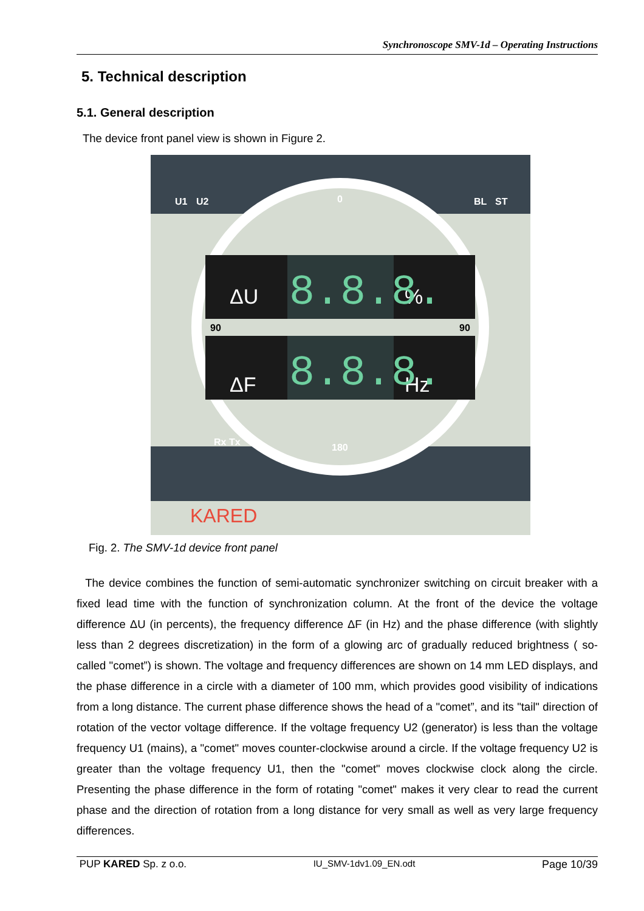Synchronoscope SMV-1d – Operating Instructions
5. Technical description
5.1. General description
The device front panel view is shown in Figure 2.
U1
U2
BL
ST
0
180
Rx Tx
ΔU
ΔF
%
Hz
8.8.8.
8.8.8.
90
90
KARED
Fig. 2. The SMV-1d device front panel
The device combines the function of semi-automatic synchronizer switching on circuit breaker with a fixed lead time with the function of synchronization column. At the front of the device the voltage difference ΔU (in percents), the frequency difference ΔF (in Hz) and the phase difference (with slightly less than 2 degrees discretization) in the form of a glowing arc of gradually reduced brightness ( so-called "comet”) is shown. The voltage and frequency differences are shown on 14 mm LED displays, and the phase difference in a circle with a diameter of 100 mm, which provides good visibility of indications from a long distance. The current phase difference shows the head of a "comet”, and its "tail" direction of rotation of the vector voltage difference. If the voltage frequency U2 (generator) is less than the voltage frequency U1 (mains), a "comet" moves counter-clockwise around a circle. If the voltage frequency U2 is greater than the voltage frequency U1, then the "comet" moves clockwise clock along the circle. Presenting the phase difference in the form of rotating "comet" makes it very clear to read the current phase and the direction of rotation from a long distance for very small as well as very large frequency differences.
PUP KARED Sp. z o.o. IU_SMV-1dv1.09_EN.odt Page 10/39